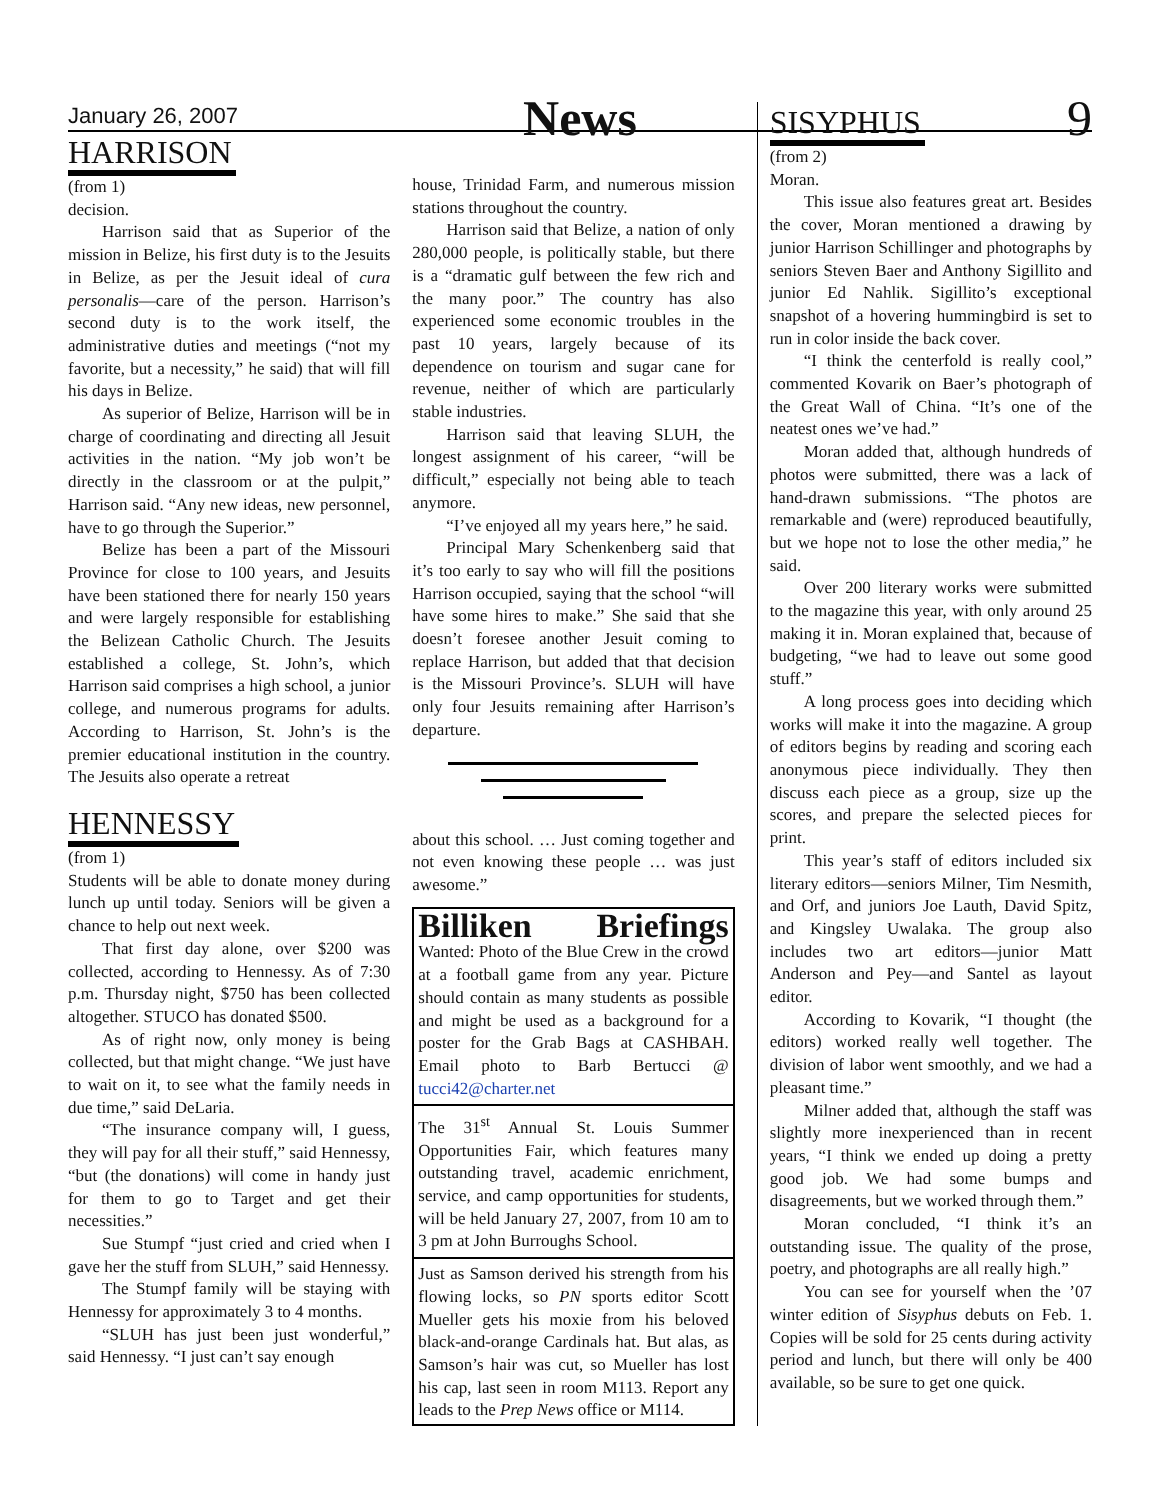January 26, 2007 News 9
HARRISON
(from 1)
decision.
Harrison said that as Superior of the mission in Belize, his first duty is to the Jesuits in Belize, as per the Jesuit ideal of cura personalis—care of the person. Harrison’s second duty is to the work itself, the administrative duties and meetings (“not my favorite, but a necessity,” he said) that will fill his days in Belize.
As superior of Belize, Harrison will be in charge of coordinating and directing all Jesuit activities in the nation. “My job won’t be directly in the classroom or at the pulpit,” Harrison said. “Any new ideas, new personnel, have to go through the Superior.”
Belize has been a part of the Missouri Province for close to 100 years, and Jesuits have been stationed there for nearly 150 years and were largely responsible for establishing the Belizean Catholic Church. The Jesuits established a college, St. John’s, which Harrison said comprises a high school, a junior college, and numerous programs for adults. According to Harrison, St. John’s is the premier educational institution in the country. The Jesuits also operate a retreat
HENNESSY
(from 1)
Students will be able to donate money during lunch up until today. Seniors will be given a chance to help out next week.
That first day alone, over $200 was collected, according to Hennessy. As of 7:30 p.m. Thursday night, $750 has been collected altogether. STUCO has donated $500.
As of right now, only money is being collected, but that might change. “We just have to wait on it, to see what the family needs in due time,” said DeLaria.
“The insurance company will, I guess, they will pay for all their stuff,” said Hennessy, “but (the donations) will come in handy just for them to go to Target and get their necessities.”
Sue Stumpf “just cried and cried when I gave her the stuff from SLUH,” said Hennessy.
The Stumpf family will be staying with Hennessy for approximately 3 to 4 months.
“SLUH has just been just wonderful,” said Hennessy. “I just can’t say enough
house, Trinidad Farm, and numerous mission stations throughout the country.
Harrison said that Belize, a nation of only 280,000 people, is politically stable, but there is a “dramatic gulf between the few rich and the many poor.” The country has also experienced some economic troubles in the past 10 years, largely because of its dependence on tourism and sugar cane for revenue, neither of which are particularly stable industries.
Harrison said that leaving SLUH, the longest assignment of his career, “will be difficult,” especially not being able to teach anymore.
“I’ve enjoyed all my years here,” he said.
Principal Mary Schenkenberg said that it’s too early to say who will fill the positions Harrison occupied, saying that the school “will have some hires to make.” She said that she doesn’t foresee another Jesuit coming to replace Harrison, but added that that decision is the Missouri Province’s. SLUH will have only four Jesuits remaining after Harrison’s departure.
about this school. … Just coming together and not even knowing these people … was just awesome.”
Billiken Briefings
Wanted: Photo of the Blue Crew in the crowd at a football game from any year. Picture should contain as many students as possible and might be used as a background for a poster for the Grab Bags at CASHBAH. Email photo to Barb Bertucci @ tucci42@charter.net
The 31<sup>st</sup> Annual St. Louis Summer Opportunities Fair, which features many outstanding travel, academic enrichment, service, and camp opportunities for students, will be held January 27, 2007, from 10 am to 3 pm at John Burroughs School.
Just as Samson derived his strength from his flowing locks, so PN sports editor Scott Mueller gets his moxie from his beloved black-and-orange Cardinals hat. But alas, as Samson’s hair was cut, so Mueller has lost his cap, last seen in room M113. Report any leads to the Prep News office or M114.
SISYPHUS
(from 2)
Moran.
This issue also features great art. Besides the cover, Moran mentioned a drawing by junior Harrison Schillinger and photographs by seniors Steven Baer and Anthony Sigillito and junior Ed Nahlik. Sigillito’s exceptional snapshot of a hovering hummingbird is set to run in color inside the back cover.
“I think the centerfold is really cool,” commented Kovarik on Baer’s photograph of the Great Wall of China. “It’s one of the neatest ones we’ve had.”
Moran added that, although hundreds of photos were submitted, there was a lack of hand-drawn submissions. “The photos are remarkable and (were) reproduced beautifully, but we hope not to lose the other media,” he said.
Over 200 literary works were submitted to the magazine this year, with only around 25 making it in. Moran explained that, because of budgeting, “we had to leave out some good stuff.”
A long process goes into deciding which works will make it into the magazine. A group of editors begins by reading and scoring each anonymous piece individually. They then discuss each piece as a group, size up the scores, and prepare the selected pieces for print.
This year’s staff of editors included six literary editors—seniors Milner, Tim Nesmith, and Orf, and juniors Joe Lauth, David Spitz, and Kingsley Uwalaka. The group also includes two art editors—junior Matt Anderson and Pey—and Santel as layout editor.
According to Kovarik, “I thought (the editors) worked really well together. The division of labor went smoothly, and we had a pleasant time.”
Milner added that, although the staff was slightly more inexperienced than in recent years, “I think we ended up doing a pretty good job. We had some bumps and disagreements, but we worked through them.”
Moran concluded, “I think it’s an outstanding issue. The quality of the prose, poetry, and photographs are all really high.”
You can see for yourself when the ’07 winter edition of Sisyphus debuts on Feb. 1. Copies will be sold for 25 cents during activity period and lunch, but there will only be 400 available, so be sure to get one quick.